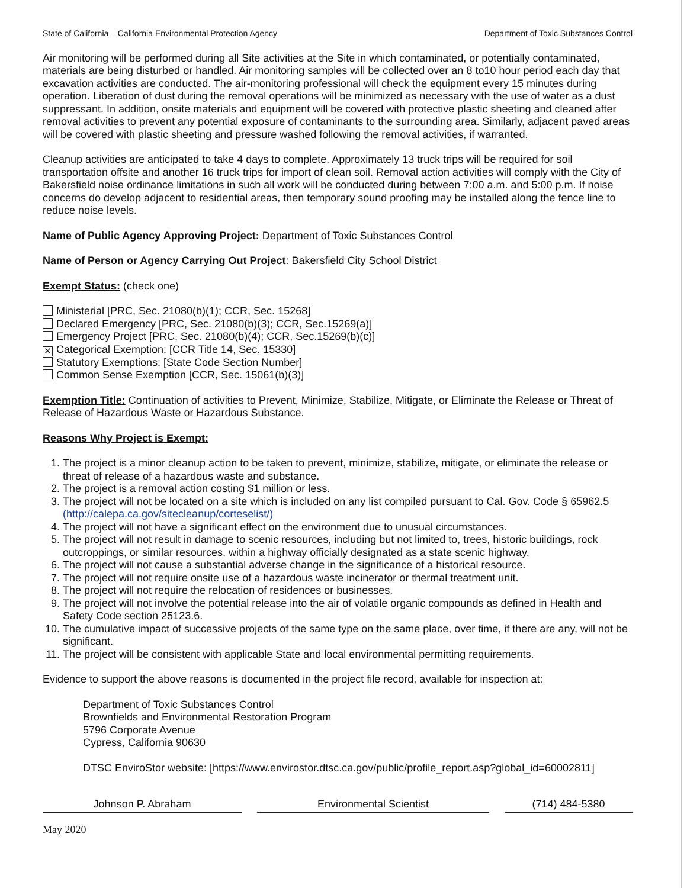State of California – California Environmental Protection Agency Department of Toxic Substances Control
Air monitoring will be performed during all Site activities at the Site in which contaminated, or potentially contaminated, materials are being disturbed or handled. Air monitoring samples will be collected over an 8 to10 hour period each day that excavation activities are conducted. The air-monitoring professional will check the equipment every 15 minutes during operation. Liberation of dust during the removal operations will be minimized as necessary with the use of water as a dust suppressant. In addition, onsite materials and equipment will be covered with protective plastic sheeting and cleaned after removal activities to prevent any potential exposure of contaminants to the surrounding area. Similarly, adjacent paved areas will be covered with plastic sheeting and pressure washed following the removal activities, if warranted.
Cleanup activities are anticipated to take 4 days to complete. Approximately 13 truck trips will be required for soil transportation offsite and another 16 truck trips for import of clean soil. Removal action activities will comply with the City of Bakersfield noise ordinance limitations in such all work will be conducted during between 7:00 a.m. and 5:00 p.m. If noise concerns do develop adjacent to residential areas, then temporary sound proofing may be installed along the fence line to reduce noise levels.
Name of Public Agency Approving Project: Department of Toxic Substances Control
Name of Person or Agency Carrying Out Project: Bakersfield City School District
Exempt Status: (check one)
Ministerial [PRC, Sec. 21080(b)(1); CCR, Sec. 15268]
Declared Emergency [PRC, Sec. 21080(b)(3); CCR, Sec.15269(a)]
Emergency Project [PRC, Sec. 21080(b)(4); CCR, Sec.15269(b)(c)]
✕ Categorical Exemption: [CCR Title 14, Sec. 15330]
Statutory Exemptions: [State Code Section Number]
Common Sense Exemption [CCR, Sec. 15061(b)(3)]
Exemption Title: Continuation of activities to Prevent, Minimize, Stabilize, Mitigate, or Eliminate the Release or Threat of Release of Hazardous Waste or Hazardous Substance.
Reasons Why Project is Exempt:
1. The project is a minor cleanup action to be taken to prevent, minimize, stabilize, mitigate, or eliminate the release or threat of release of a hazardous waste and substance.
2. The project is a removal action costing $1 million or less.
3. The project will not be located on a site which is included on any list compiled pursuant to Cal. Gov. Code § 65962.5 (http://calepa.ca.gov/sitecleanup/corteselist/)
4. The project will not have a significant effect on the environment due to unusual circumstances.
5. The project will not result in damage to scenic resources, including but not limited to, trees, historic buildings, rock outcroppings, or similar resources, within a highway officially designated as a state scenic highway.
6. The project will not cause a substantial adverse change in the significance of a historical resource.
7. The project will not require onsite use of a hazardous waste incinerator or thermal treatment unit.
8. The project will not require the relocation of residences or businesses.
9. The project will not involve the potential release into the air of volatile organic compounds as defined in Health and Safety Code section 25123.6.
10. The cumulative impact of successive projects of the same type on the same place, over time, if there are any, will not be significant.
11. The project will be consistent with applicable State and local environmental permitting requirements.
Evidence to support the above reasons is documented in the project file record, available for inspection at:
Department of Toxic Substances Control
Brownfields and Environmental Restoration Program
5796 Corporate Avenue
Cypress, California 90630
DTSC EnviroStor website: [https://www.envirostor.dtsc.ca.gov/public/profile_report.asp?global_id=60002811]
Johnson P. Abraham Environmental Scientist (714) 484-5380
May 2020